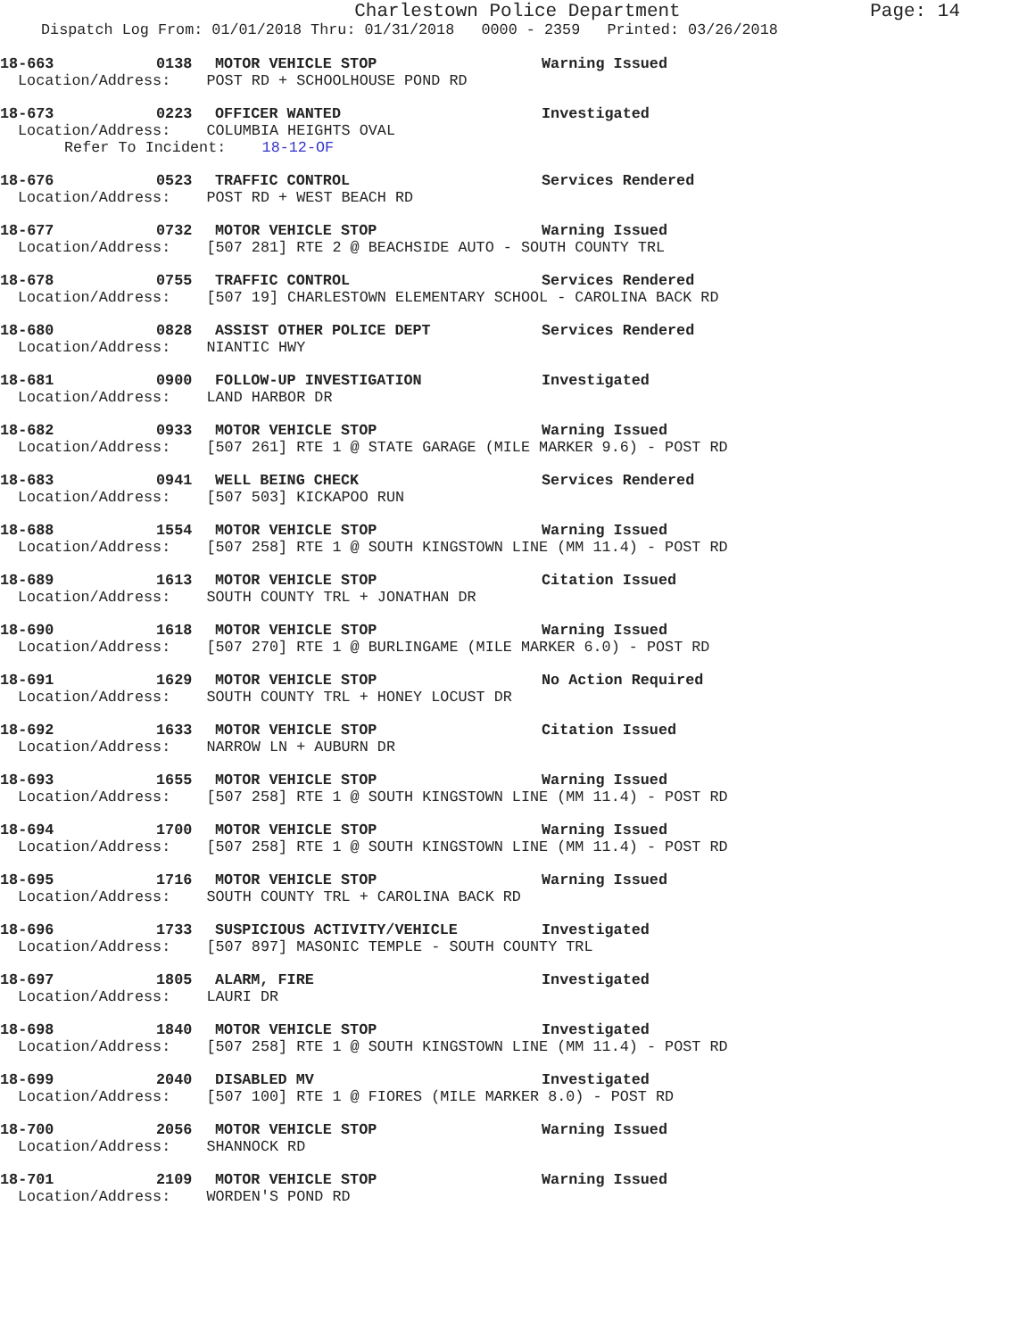Charlestown Police Department Page: 14
Dispatch Log From: 01/01/2018 Thru: 01/31/2018 0000 - 2359 Printed: 03/26/2018
18-663 0138 MOTOR VEHICLE STOP Warning Issued
Location/Address: POST RD + SCHOOLHOUSE POND RD
18-673 0223 OFFICER WANTED Investigated
Location/Address: COLUMBIA HEIGHTS OVAL
Refer To Incident: 18-12-OF
18-676 0523 TRAFFIC CONTROL Services Rendered
Location/Address: POST RD + WEST BEACH RD
18-677 0732 MOTOR VEHICLE STOP Warning Issued
Location/Address: [507 281] RTE 2 @ BEACHSIDE AUTO - SOUTH COUNTY TRL
18-678 0755 TRAFFIC CONTROL Services Rendered
Location/Address: [507 19] CHARLESTOWN ELEMENTARY SCHOOL - CAROLINA BACK RD
18-680 0828 ASSIST OTHER POLICE DEPT Services Rendered
Location/Address: NIANTIC HWY
18-681 0900 FOLLOW-UP INVESTIGATION Investigated
Location/Address: LAND HARBOR DR
18-682 0933 MOTOR VEHICLE STOP Warning Issued
Location/Address: [507 261] RTE 1 @ STATE GARAGE (MILE MARKER 9.6) - POST RD
18-683 0941 WELL BEING CHECK Services Rendered
Location/Address: [507 503] KICKAPOO RUN
18-688 1554 MOTOR VEHICLE STOP Warning Issued
Location/Address: [507 258] RTE 1 @ SOUTH KINGSTOWN LINE (MM 11.4) - POST RD
18-689 1613 MOTOR VEHICLE STOP Citation Issued
Location/Address: SOUTH COUNTY TRL + JONATHAN DR
18-690 1618 MOTOR VEHICLE STOP Warning Issued
Location/Address: [507 270] RTE 1 @ BURLINGAME (MILE MARKER 6.0) - POST RD
18-691 1629 MOTOR VEHICLE STOP No Action Required
Location/Address: SOUTH COUNTY TRL + HONEY LOCUST DR
18-692 1633 MOTOR VEHICLE STOP Citation Issued
Location/Address: NARROW LN + AUBURN DR
18-693 1655 MOTOR VEHICLE STOP Warning Issued
Location/Address: [507 258] RTE 1 @ SOUTH KINGSTOWN LINE (MM 11.4) - POST RD
18-694 1700 MOTOR VEHICLE STOP Warning Issued
Location/Address: [507 258] RTE 1 @ SOUTH KINGSTOWN LINE (MM 11.4) - POST RD
18-695 1716 MOTOR VEHICLE STOP Warning Issued
Location/Address: SOUTH COUNTY TRL + CAROLINA BACK RD
18-696 1733 SUSPICIOUS ACTIVITY/VEHICLE Investigated
Location/Address: [507 897] MASONIC TEMPLE - SOUTH COUNTY TRL
18-697 1805 ALARM, FIRE Investigated
Location/Address: LAURI DR
18-698 1840 MOTOR VEHICLE STOP Investigated
Location/Address: [507 258] RTE 1 @ SOUTH KINGSTOWN LINE (MM 11.4) - POST RD
18-699 2040 DISABLED MV Investigated
Location/Address: [507 100] RTE 1 @ FIORES (MILE MARKER 8.0) - POST RD
18-700 2056 MOTOR VEHICLE STOP Warning Issued
Location/Address: SHANNOCK RD
18-701 2109 MOTOR VEHICLE STOP Warning Issued
Location/Address: WORDEN'S POND RD